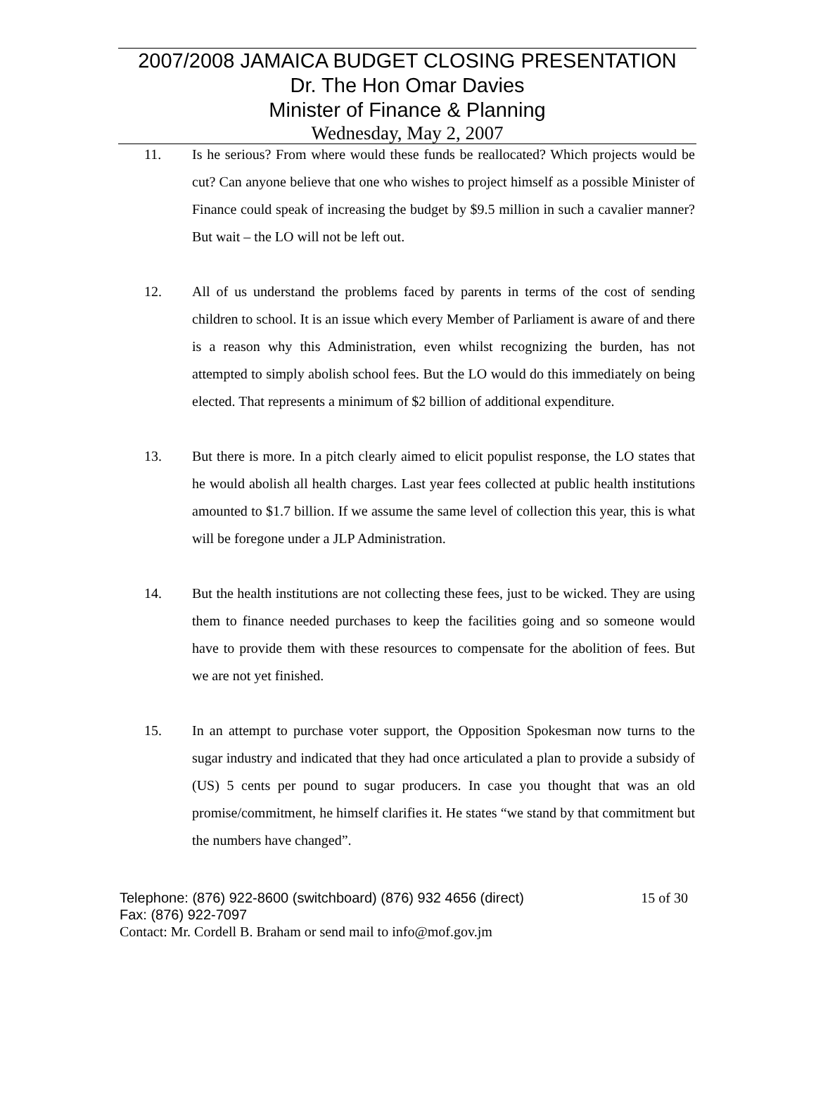2007/2008 JAMAICA BUDGET CLOSING PRESENTATION
Dr. The Hon Omar Davies
Minister of Finance & Planning
Wednesday, May 2, 2007
11. Is he serious? From where would these funds be reallocated? Which projects would be cut? Can anyone believe that one who wishes to project himself as a possible Minister of Finance could speak of increasing the budget by $9.5 million in such a cavalier manner? But wait – the LO will not be left out.
12. All of us understand the problems faced by parents in terms of the cost of sending children to school. It is an issue which every Member of Parliament is aware of and there is a reason why this Administration, even whilst recognizing the burden, has not attempted to simply abolish school fees. But the LO would do this immediately on being elected. That represents a minimum of $2 billion of additional expenditure.
13. But there is more. In a pitch clearly aimed to elicit populist response, the LO states that he would abolish all health charges. Last year fees collected at public health institutions amounted to $1.7 billion. If we assume the same level of collection this year, this is what will be foregone under a JLP Administration.
14. But the health institutions are not collecting these fees, just to be wicked. They are using them to finance needed purchases to keep the facilities going and so someone would have to provide them with these resources to compensate for the abolition of fees. But we are not yet finished.
15. In an attempt to purchase voter support, the Opposition Spokesman now turns to the sugar industry and indicated that they had once articulated a plan to provide a subsidy of (US) 5 cents per pound to sugar producers. In case you thought that was an old promise/commitment, he himself clarifies it. He states “we stand by that commitment but the numbers have changed”.
Telephone: (876) 922-8600 (switchboard) (876) 932 4656 (direct) 15 of 30
Fax: (876) 922-7097
Contact: Mr. Cordell B. Braham or send mail to info@mof.gov.jm